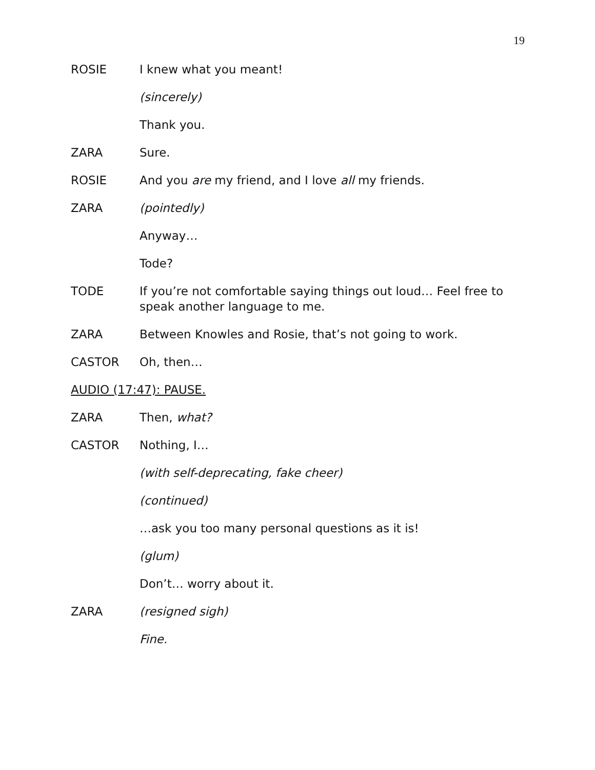19
ROSIE I knew what you meant!
(sincerely)
Thank you.
ZARA Sure.
ROSIE And you are my friend, and I love all my friends.
ZARA (pointedly)
Anyway…
Tode?
TODE If you’re not comfortable saying things out loud… Feel free to speak another language to me.
ZARA Between Knowles and Rosie, that’s not going to work.
CASTOR Oh, then…
AUDIO (17:47): PAUSE.
ZARA Then, what?
CASTOR Nothing, I…
(with self-deprecating, fake cheer)
(continued)
…ask you too many personal questions as it is!
(glum)
Don’t… worry about it.
ZARA (resigned sigh)
Fine.